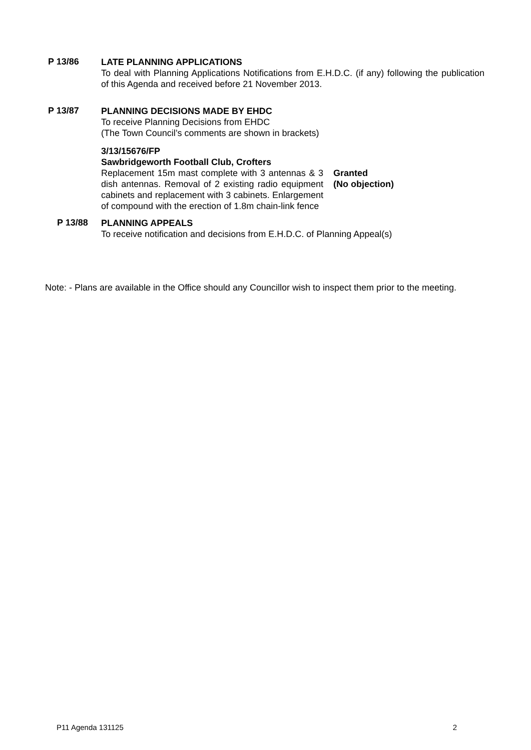P 13/86
LATE PLANNING APPLICATIONS
To deal with Planning Applications Notifications from E.H.D.C. (if any) following the publication of this Agenda and received before 21 November 2013.
P 13/87
PLANNING DECISIONS MADE BY EHDC
To receive Planning Decisions from EHDC
(The Town Council’s comments are shown in brackets)
3/13/15676/FP
Sawbridgeworth Football Club, Crofters
Replacement 15m mast complete with 3 antennas & 3 dish antennas. Removal of 2 existing radio equipment cabinets and replacement with 3 cabinets. Enlargement of compound with the erection of 1.8m chain-link fence
Granted
(No objection)
P 13/88
PLANNING APPEALS
To receive notification and decisions from E.H.D.C. of Planning Appeal(s)
Note: - Plans are available in the Office should any Councillor wish to inspect them prior to the meeting.
P11 Agenda 131125 2